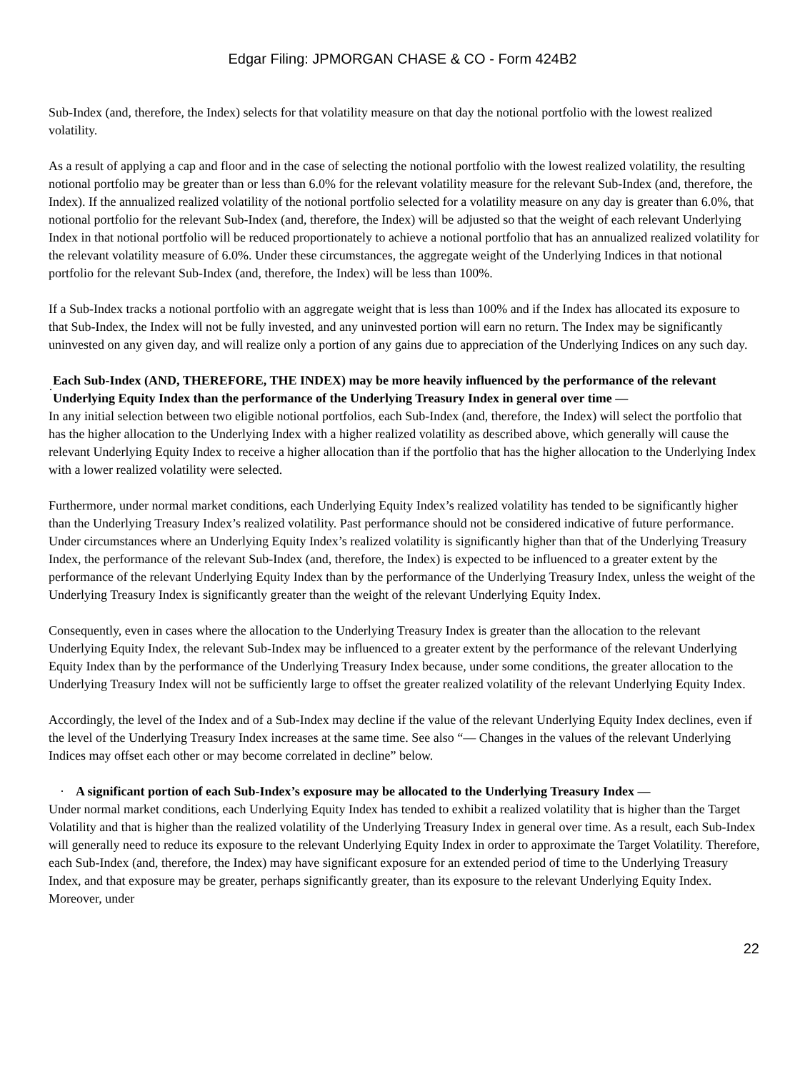Edgar Filing: JPMORGAN CHASE & CO - Form 424B2
Sub-Index (and, therefore, the Index) selects for that volatility measure on that day the notional portfolio with the lowest realized volatility.
As a result of applying a cap and floor and in the case of selecting the notional portfolio with the lowest realized volatility, the resulting notional portfolio may be greater than or less than 6.0% for the relevant volatility measure for the relevant Sub-Index (and, therefore, the Index). If the annualized realized volatility of the notional portfolio selected for a volatility measure on any day is greater than 6.0%, that notional portfolio for the relevant Sub-Index (and, therefore, the Index) will be adjusted so that the weight of each relevant Underlying Index in that notional portfolio will be reduced proportionately to achieve a notional portfolio that has an annualized realized volatility for the relevant volatility measure of 6.0%. Under these circumstances, the aggregate weight of the Underlying Indices in that notional portfolio for the relevant Sub-Index (and, therefore, the Index) will be less than 100%.
If a Sub-Index tracks a notional portfolio with an aggregate weight that is less than 100% and if the Index has allocated its exposure to that Sub-Index, the Index will not be fully invested, and any uninvested portion will earn no return. The Index may be significantly uninvested on any given day, and will realize only a portion of any gains due to appreciation of the Underlying Indices on any such day.
· Each Sub-Index (AND, THEREFORE, THE INDEX) may be more heavily influenced by the performance of the relevant Underlying Equity Index than the performance of the Underlying Treasury Index in general over time —
In any initial selection between two eligible notional portfolios, each Sub-Index (and, therefore, the Index) will select the portfolio that has the higher allocation to the Underlying Index with a higher realized volatility as described above, which generally will cause the relevant Underlying Equity Index to receive a higher allocation than if the portfolio that has the higher allocation to the Underlying Index with a lower realized volatility were selected.
Furthermore, under normal market conditions, each Underlying Equity Index’s realized volatility has tended to be significantly higher than the Underlying Treasury Index’s realized volatility. Past performance should not be considered indicative of future performance. Under circumstances where an Underlying Equity Index’s realized volatility is significantly higher than that of the Underlying Treasury Index, the performance of the relevant Sub-Index (and, therefore, the Index) is expected to be influenced to a greater extent by the performance of the relevant Underlying Equity Index than by the performance of the Underlying Treasury Index, unless the weight of the Underlying Treasury Index is significantly greater than the weight of the relevant Underlying Equity Index.
Consequently, even in cases where the allocation to the Underlying Treasury Index is greater than the allocation to the relevant Underlying Equity Index, the relevant Sub-Index may be influenced to a greater extent by the performance of the relevant Underlying Equity Index than by the performance of the Underlying Treasury Index because, under some conditions, the greater allocation to the Underlying Treasury Index will not be sufficiently large to offset the greater realized volatility of the relevant Underlying Equity Index.
Accordingly, the level of the Index and of a Sub-Index may decline if the value of the relevant Underlying Equity Index declines, even if the level of the Underlying Treasury Index increases at the same time. See also “— Changes in the values of the relevant Underlying Indices may offset each other or may become correlated in decline” below.
· A significant portion of each Sub-Index’s exposure may be allocated to the Underlying Treasury Index —
Under normal market conditions, each Underlying Equity Index has tended to exhibit a realized volatility that is higher than the Target Volatility and that is higher than the realized volatility of the Underlying Treasury Index in general over time. As a result, each Sub-Index will generally need to reduce its exposure to the relevant Underlying Equity Index in order to approximate the Target Volatility. Therefore, each Sub-Index (and, therefore, the Index) may have significant exposure for an extended period of time to the Underlying Treasury Index, and that exposure may be greater, perhaps significantly greater, than its exposure to the relevant Underlying Equity Index. Moreover, under
22